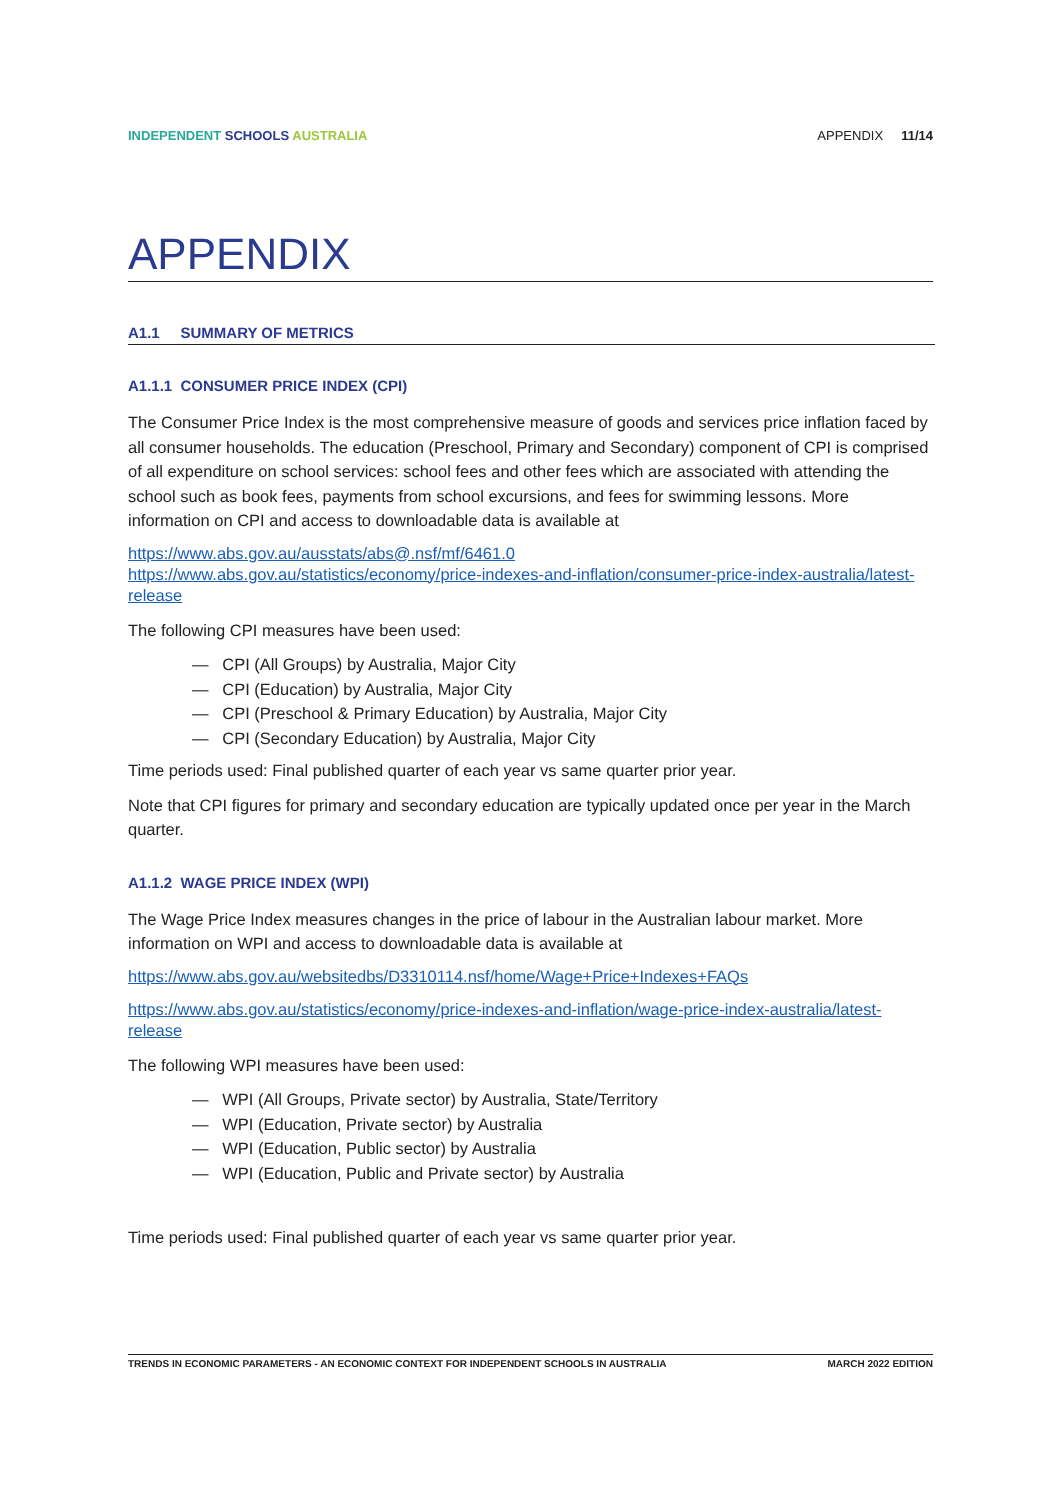INDEPENDENT SCHOOLS AUSTRALIA APPENDIX 11/14
APPENDIX
A1.1 SUMMARY OF METRICS
A1.1.1 CONSUMER PRICE INDEX (CPI)
The Consumer Price Index is the most comprehensive measure of goods and services price inflation faced by all consumer households. The education (Preschool, Primary and Secondary) component of CPI is comprised of all expenditure on school services: school fees and other fees which are associated with attending the school such as book fees, payments from school excursions, and fees for swimming lessons. More information on CPI and access to downloadable data is available at
https://www.abs.gov.au/ausstats/abs@.nsf/mf/6461.0
https://www.abs.gov.au/statistics/economy/price-indexes-and-inflation/consumer-price-index-australia/latest-release
The following CPI measures have been used:
— CPI (All Groups) by Australia, Major City
— CPI (Education) by Australia, Major City
— CPI (Preschool & Primary Education) by Australia, Major City
— CPI (Secondary Education) by Australia, Major City
Time periods used: Final published quarter of each year vs same quarter prior year.
Note that CPI figures for primary and secondary education are typically updated once per year in the March quarter.
A1.1.2 WAGE PRICE INDEX (WPI)
The Wage Price Index measures changes in the price of labour in the Australian labour market. More information on WPI and access to downloadable data is available at
https://www.abs.gov.au/websitedbs/D3310114.nsf/home/Wage+Price+Indexes+FAQs
https://www.abs.gov.au/statistics/economy/price-indexes-and-inflation/wage-price-index-australia/latest-release
The following WPI measures have been used:
— WPI (All Groups, Private sector) by Australia, State/Territory
— WPI (Education, Private sector) by Australia
— WPI (Education, Public sector) by Australia
— WPI (Education, Public and Private sector) by Australia
Time periods used: Final published quarter of each year vs same quarter prior year.
TRENDS IN ECONOMIC PARAMETERS - AN ECONOMIC CONTEXT FOR INDEPENDENT SCHOOLS IN AUSTRALIA MARCH 2022 EDITION